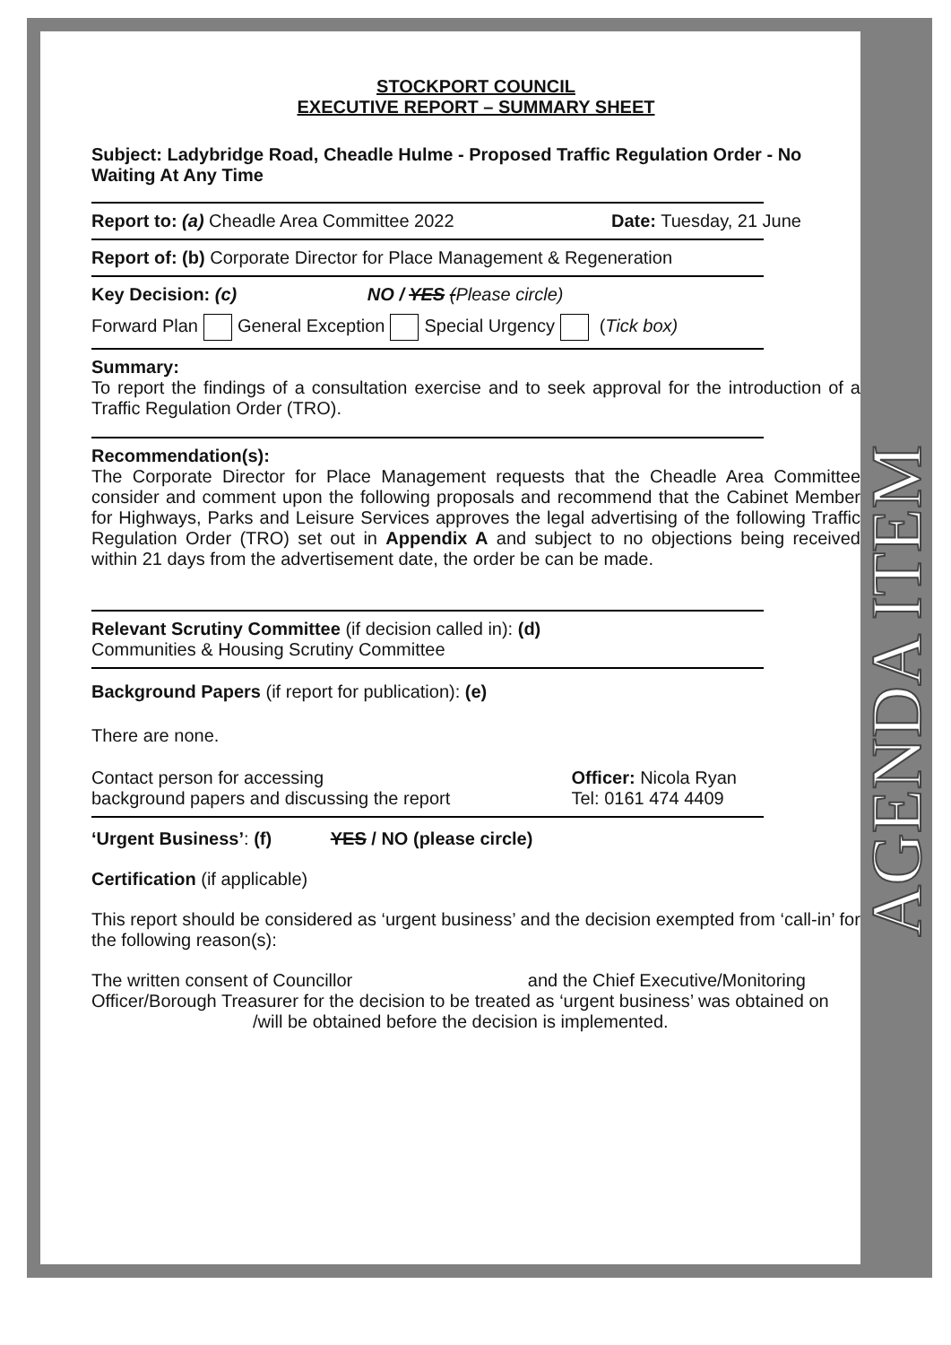STOCKPORT COUNCIL
EXECUTIVE REPORT – SUMMARY SHEET
Subject: Ladybridge Road, Cheadle Hulme - Proposed Traffic Regulation Order - No Waiting At Any Time
Report to: (a) Cheadle Area Committee 2022 Date: Tuesday, 21 June
Report of: (b) Corporate Director for Place Management & Regeneration
Key Decision: (c) NO / YES (Please circle)
Forward Plan General Exception Special Urgency (Tick box)
Summary:
To report the findings of a consultation exercise and to seek approval for the introduction of a Traffic Regulation Order (TRO).
Recommendation(s):
The Corporate Director for Place Management requests that the Cheadle Area Committee consider and comment upon the following proposals and recommend that the Cabinet Member for Highways, Parks and Leisure Services approves the legal advertising of the following Traffic Regulation Order (TRO) set out in Appendix A and subject to no objections being received within 21 days from the advertisement date, the order be can be made.
Relevant Scrutiny Committee (if decision called in): (d)
Communities & Housing Scrutiny Committee
Background Papers (if report for publication): (e)
There are none.
Contact person for accessing
background papers and discussing the report
Officer: Nicola Ryan
Tel: 0161 474 4409
‘Urgent Business’: (f) YES / NO (please circle)
Certification (if applicable)
This report should be considered as ‘urgent business’ and the decision exempted from ‘call-in’ for the following reason(s):
The written consent of Councillor and the Chief Executive/Monitoring Officer/Borough Treasurer for the decision to be treated as ‘urgent business’ was obtained on /will be obtained before the decision is implemented.
AGENDA ITEM